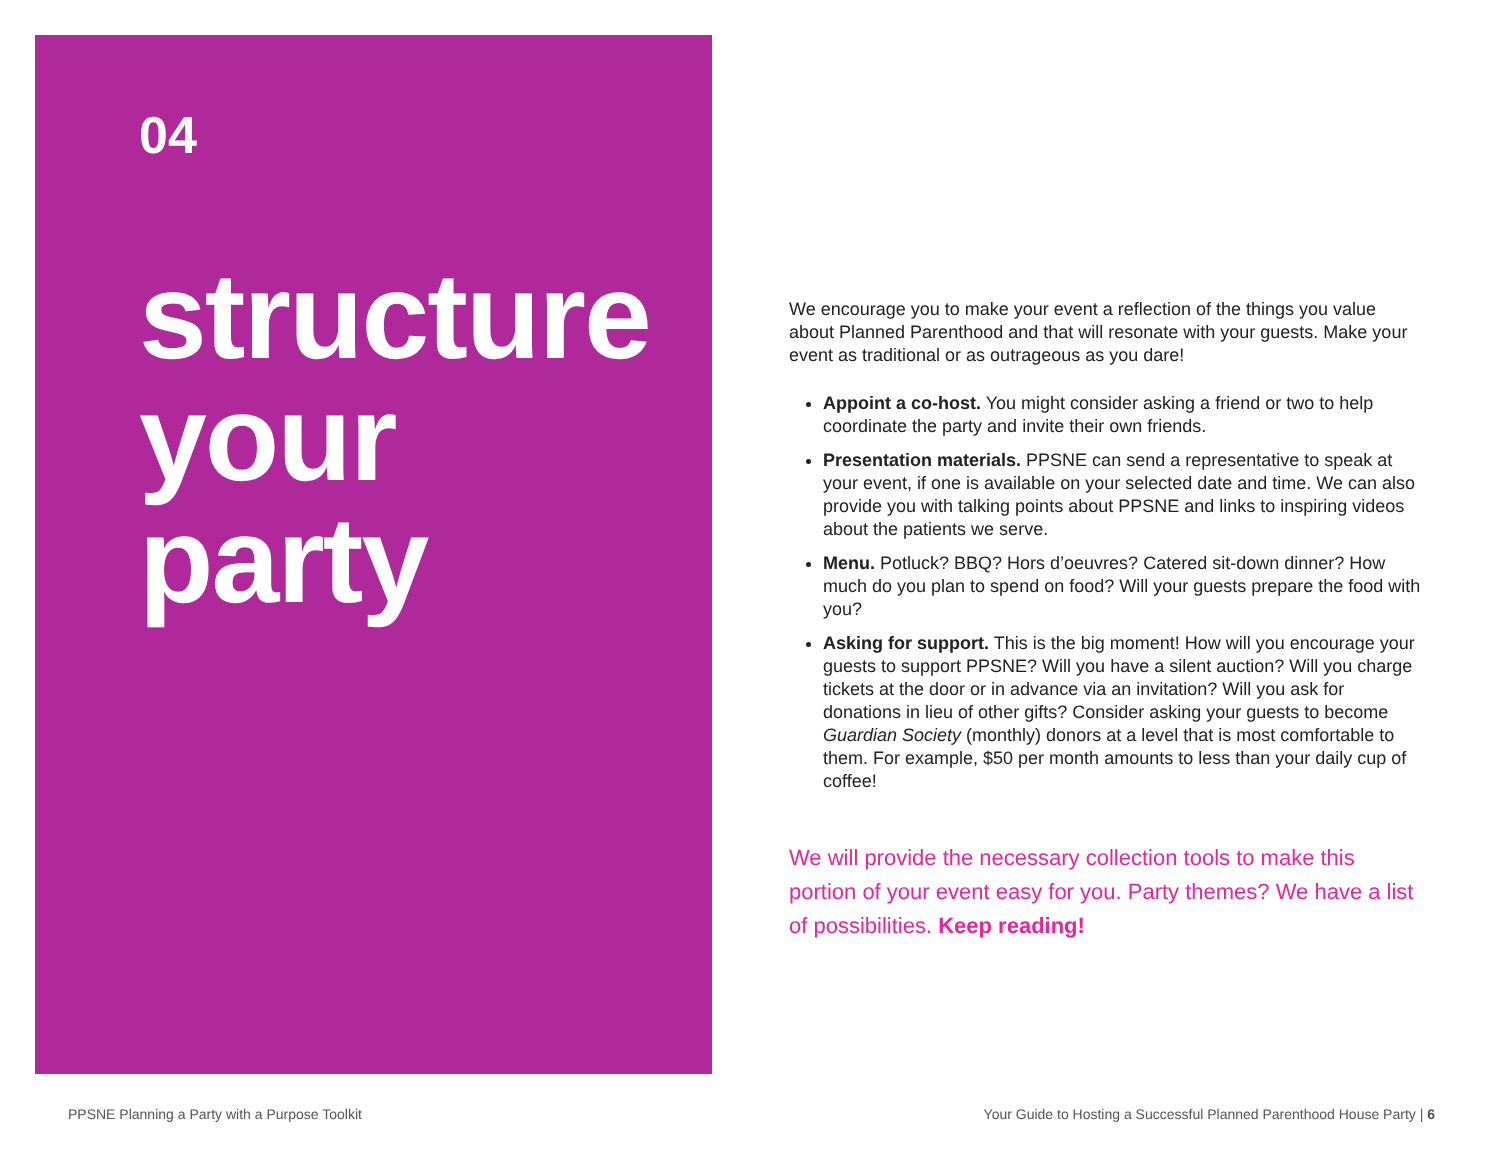04
structure
your
party
We encourage you to make your event a reflection of the things you value about Planned Parenthood and that will resonate with your guests. Make your event as traditional or as outrageous as you dare!
Appoint a co-host. You might consider asking a friend or two to help coordinate the party and invite their own friends.
Presentation materials. PPSNE can send a representative to speak at your event, if one is available on your selected date and time. We can also provide you with talking points about PPSNE and links to inspiring videos about the patients we serve.
Menu. Potluck? BBQ? Hors d’oeuvres? Catered sit-down dinner? How much do you plan to spend on food? Will your guests prepare the food with you?
Asking for support. This is the big moment! How will you encourage your guests to support PPSNE? Will you have a silent auction? Will you charge tickets at the door or in advance via an invitation? Will you ask for donations in lieu of other gifts? Consider asking your guests to become Guardian Society (monthly) donors at a level that is most comfortable to them. For example, $50 per month amounts to less than your daily cup of coffee!
We will provide the necessary collection tools to make this portion of your event easy for you. Party themes? We have a list of possibilities. Keep reading!
PPSNE Planning a Party with a Purpose Toolkit Your Guide to Hosting a Successful Planned Parenthood House Party | 6